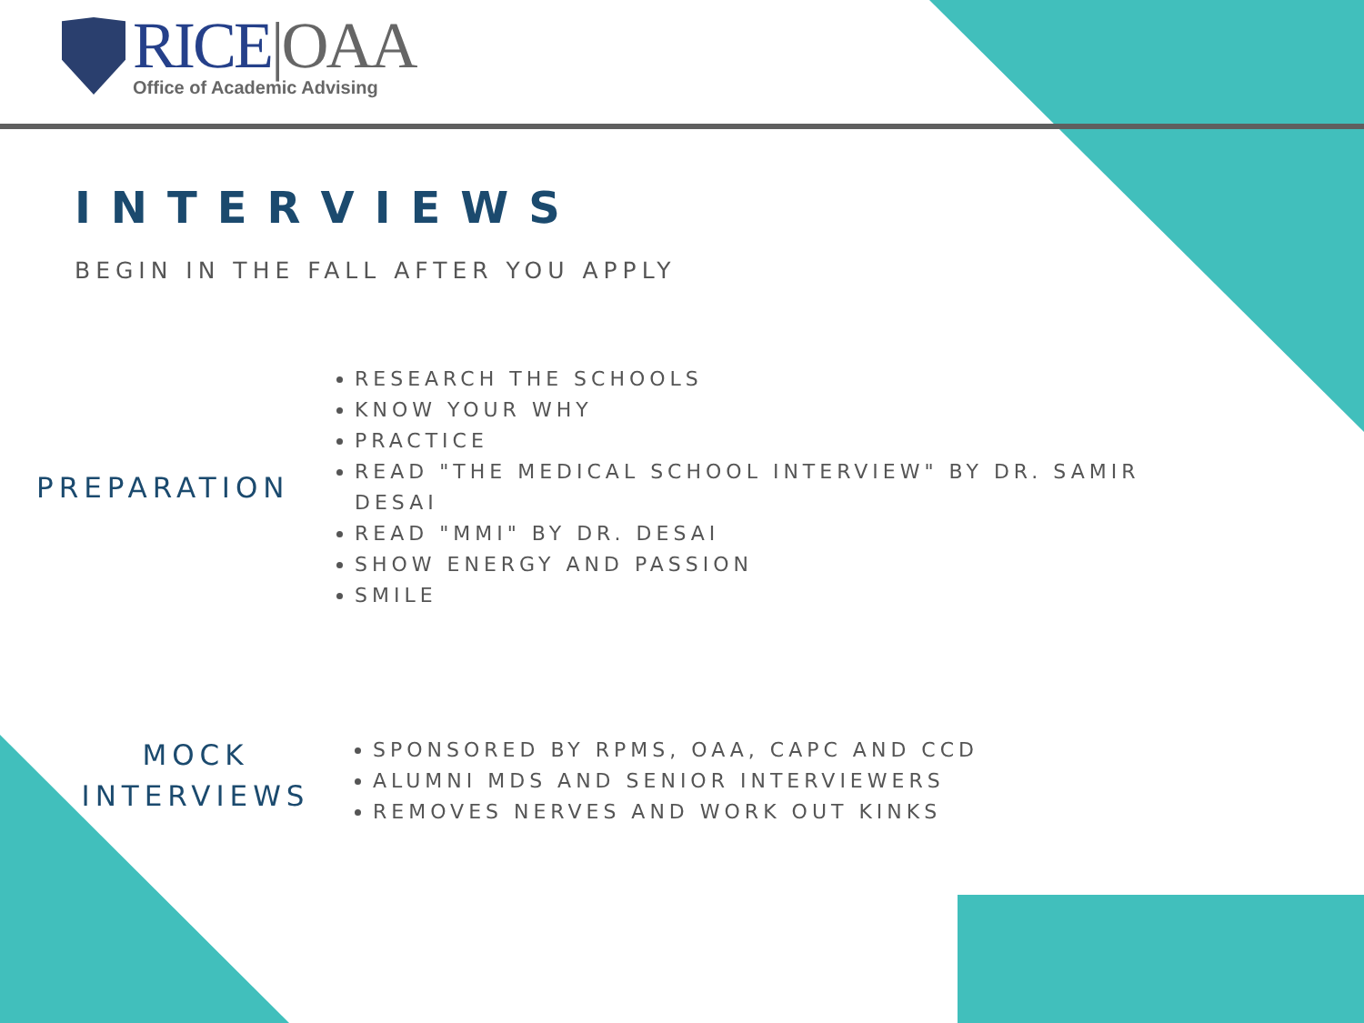RICE|OAA
Office of Academic Advising
INTERVIEWS
BEGIN IN THE FALL AFTER YOU APPLY
PREPARATION
RESEARCH THE SCHOOLS
KNOW YOUR WHY
PRACTICE
READ "THE MEDICAL SCHOOL INTERVIEW" BY DR. SAMIR DESAI
READ "MMI" BY DR. DESAI
SHOW ENERGY AND PASSION
SMILE
MOCK
INTERVIEWS
SPONSORED BY RPMS, OAA, CAPC AND CCD
ALUMNI MDS AND SENIOR INTERVIEWERS
REMOVES NERVES AND WORK OUT KINKS